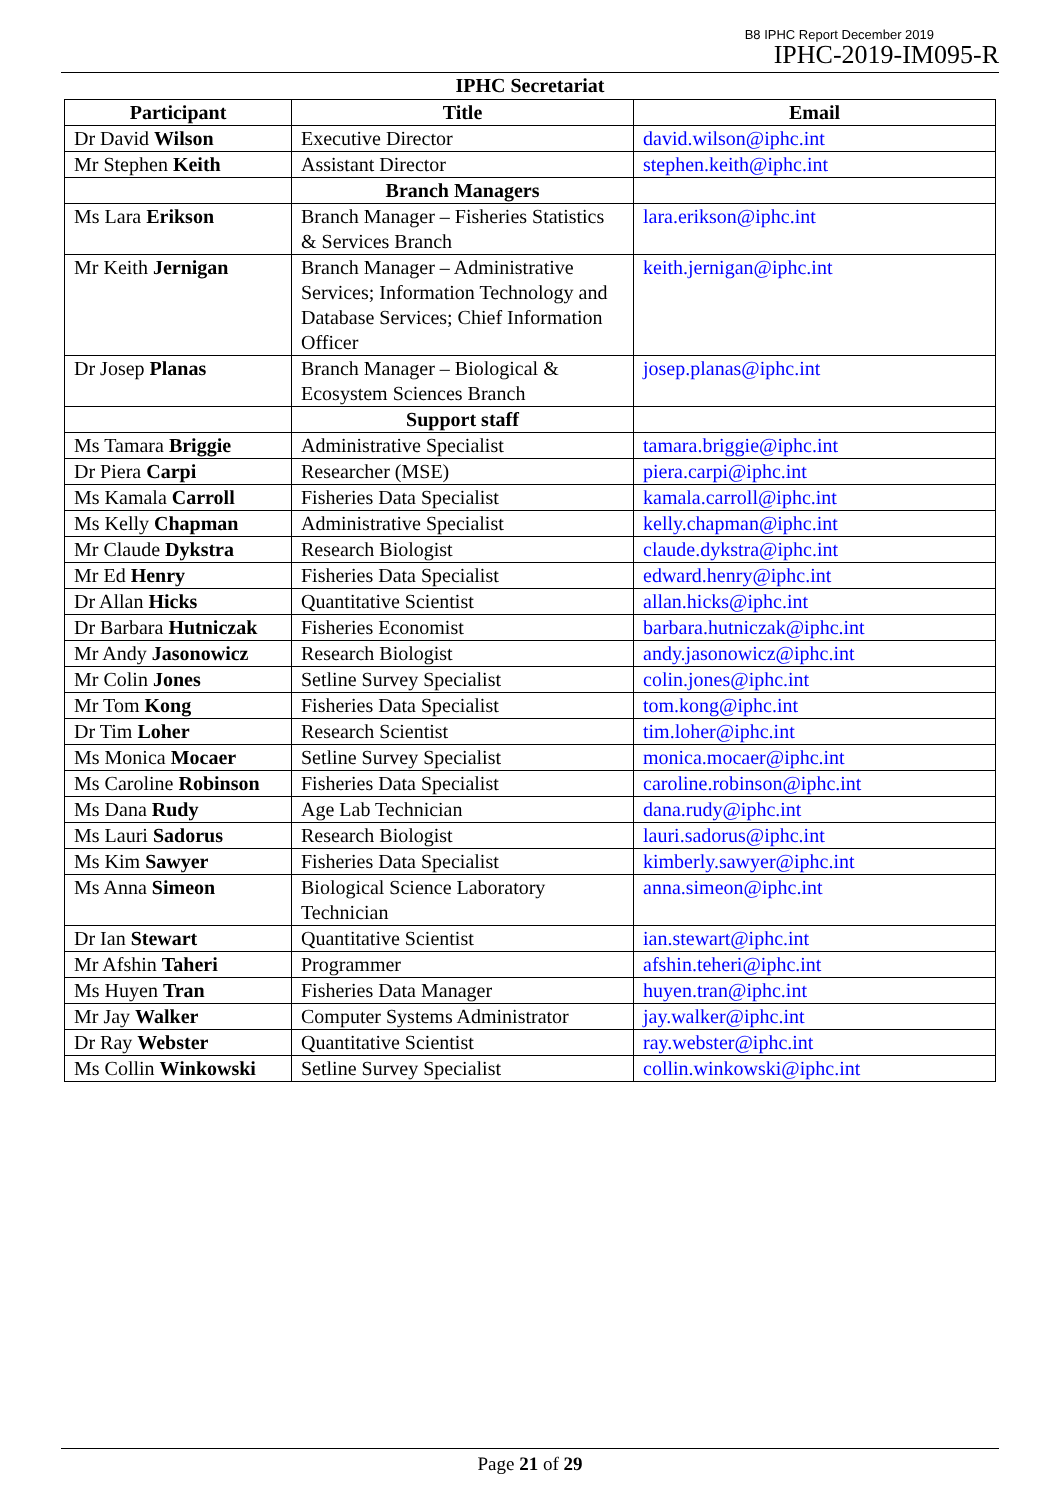B8 IPHC Report December 2019
IPHC-2019-IM095-R
IPHC Secretariat
| Participant | Title | Email |
| --- | --- | --- |
| Dr David Wilson | Executive Director | david.wilson@iphc.int |
| Mr Stephen Keith | Assistant Director | stephen.keith@iphc.int |
| | Branch Managers | |
| Ms Lara Erikson | Branch Manager – Fisheries Statistics & Services Branch | lara.erikson@iphc.int |
| Mr Keith Jernigan | Branch Manager – Administrative Services; Information Technology and Database Services; Chief Information Officer | keith.jernigan@iphc.int |
| Dr Josep Planas | Branch Manager – Biological & Ecosystem Sciences Branch | josep.planas@iphc.int |
| | Support staff | |
| Ms Tamara Briggie | Administrative Specialist | tamara.briggie@iphc.int |
| Dr Piera Carpi | Researcher (MSE) | piera.carpi@iphc.int |
| Ms Kamala Carroll | Fisheries Data Specialist | kamala.carroll@iphc.int |
| Ms Kelly Chapman | Administrative Specialist | kelly.chapman@iphc.int |
| Mr Claude Dykstra | Research Biologist | claude.dykstra@iphc.int |
| Mr Ed Henry | Fisheries Data Specialist | edward.henry@iphc.int |
| Dr Allan Hicks | Quantitative Scientist | allan.hicks@iphc.int |
| Dr Barbara Hutniczak | Fisheries Economist | barbara.hutniczak@iphc.int |
| Mr Andy Jasonowicz | Research Biologist | andy.jasonowicz@iphc.int |
| Mr Colin Jones | Setline Survey Specialist | colin.jones@iphc.int |
| Mr Tom Kong | Fisheries Data Specialist | tom.kong@iphc.int |
| Dr Tim Loher | Research Scientist | tim.loher@iphc.int |
| Ms Monica Mocaer | Setline Survey Specialist | monica.mocaer@iphc.int |
| Ms Caroline Robinson | Fisheries Data Specialist | caroline.robinson@iphc.int |
| Ms Dana Rudy | Age Lab Technician | dana.rudy@iphc.int |
| Ms Lauri Sadorus | Research Biologist | lauri.sadorus@iphc.int |
| Ms Kim Sawyer | Fisheries Data Specialist | kimberly.sawyer@iphc.int |
| Ms Anna Simeon | Biological Science Laboratory Technician | anna.simeon@iphc.int |
| Dr Ian Stewart | Quantitative Scientist | ian.stewart@iphc.int |
| Mr Afshin Taheri | Programmer | afshin.teheri@iphc.int |
| Ms Huyen Tran | Fisheries Data Manager | huyen.tran@iphc.int |
| Mr Jay Walker | Computer Systems Administrator | jay.walker@iphc.int |
| Dr Ray Webster | Quantitative Scientist | ray.webster@iphc.int |
| Ms Collin Winkowski | Setline Survey Specialist | collin.winkowski@iphc.int |
Page 21 of 29